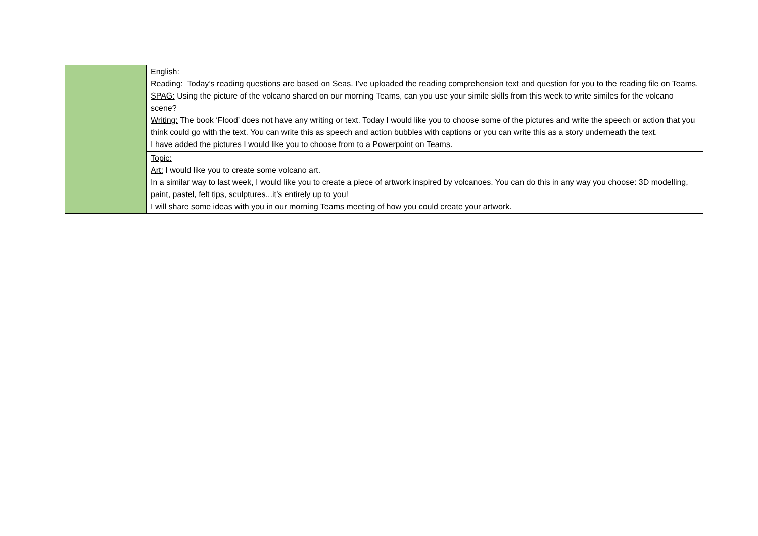| | English: Reading: Today’s reading questions are based on Seas. I’ve uploaded the reading comprehension text and question for you to the reading file on Teams. SPAG: Using the picture of the volcano shared on our morning Teams, can you use your simile skills from this week to write similes for the volcano scene? Writing: The book ‘Flood’ does not have any writing or text. Today I would like you to choose some of the pictures and write the speech or action that you think could go with the text. You can write this as speech and action bubbles with captions or you can write this as a story underneath the text. I have added the pictures I would like you to choose from to a Powerpoint on Teams. |
| | Topic: Art: I would like you to create some volcano art. In a similar way to last week, I would like you to create a piece of artwork inspired by volcanoes. You can do this in any way you choose: 3D modelling, paint, pastel, felt tips, sculptures...it’s entirely up to you! I will share some ideas with you in our morning Teams meeting of how you could create your artwork. |